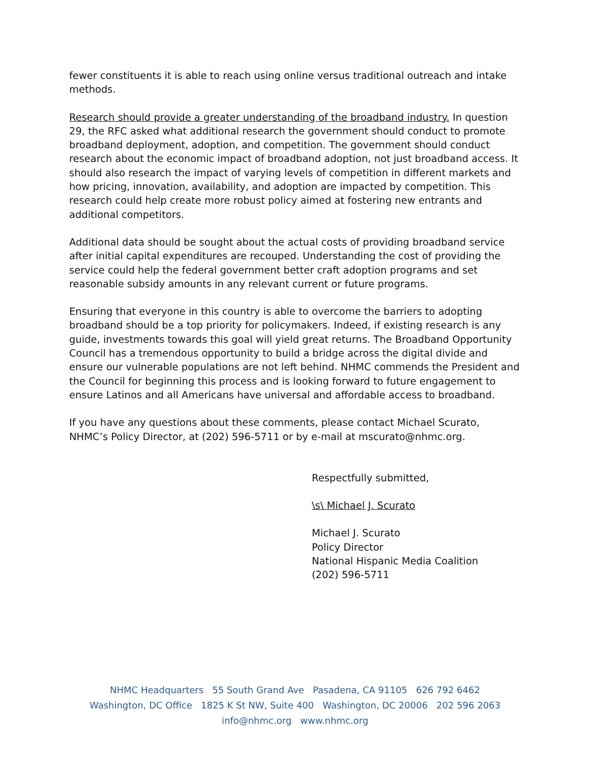fewer constituents it is able to reach using online versus traditional outreach and intake methods.
Research should provide a greater understanding of the broadband industry. In question 29, the RFC asked what additional research the government should conduct to promote broadband deployment, adoption, and competition. The government should conduct research about the economic impact of broadband adoption, not just broadband access. It should also research the impact of varying levels of competition in different markets and how pricing, innovation, availability, and adoption are impacted by competition. This research could help create more robust policy aimed at fostering new entrants and additional competitors.
Additional data should be sought about the actual costs of providing broadband service after initial capital expenditures are recouped. Understanding the cost of providing the service could help the federal government better craft adoption programs and set reasonable subsidy amounts in any relevant current or future programs.
Ensuring that everyone in this country is able to overcome the barriers to adopting broadband should be a top priority for policymakers. Indeed, if existing research is any guide, investments towards this goal will yield great returns. The Broadband Opportunity Council has a tremendous opportunity to build a bridge across the digital divide and ensure our vulnerable populations are not left behind. NHMC commends the President and the Council for beginning this process and is looking forward to future engagement to ensure Latinos and all Americans have universal and affordable access to broadband.
If you have any questions about these comments, please contact Michael Scurato, NHMC’s Policy Director, at (202) 596-5711 or by e-mail at mscurato@nhmc.org.
Respectfully submitted,
\s\ Michael J. Scurato
Michael J. Scurato
Policy Director
National Hispanic Media Coalition
(202) 596-5711
NHMC Headquarters 55 South Grand Ave Pasadena, CA 91105 626 792 6462
Washington, DC Office 1825 K St NW, Suite 400 Washington, DC 20006 202 596 2063
info@nhmc.org www.nhmc.org